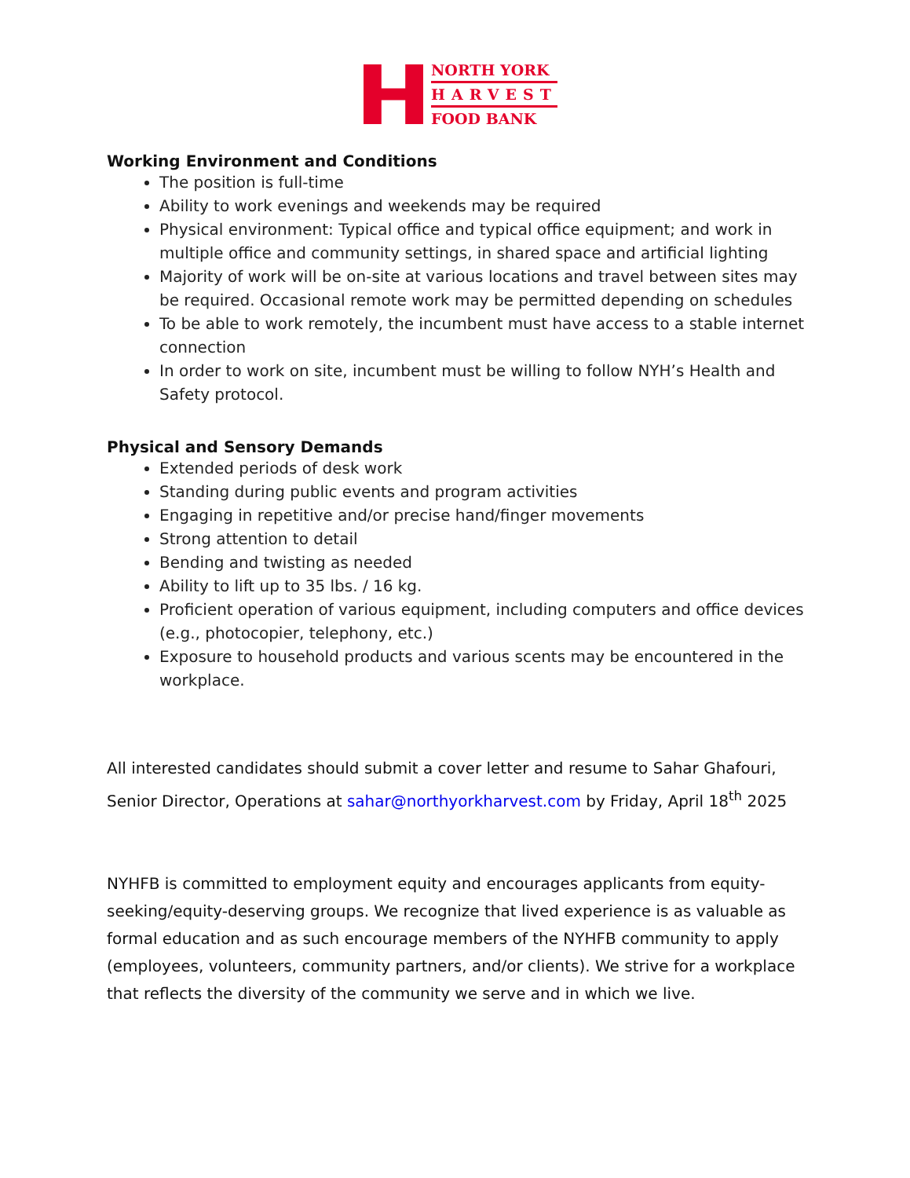NORTH YORK
HARVEST
FOOD BANK
Working Environment and Conditions
The position is full-time
Ability to work evenings and weekends may be required
Physical environment: Typical office and typical office equipment; and work in multiple office and community settings, in shared space and artificial lighting
Majority of work will be on-site at various locations and travel between sites may be required. Occasional remote work may be permitted depending on schedules
To be able to work remotely, the incumbent must have access to a stable internet connection
In order to work on site, incumbent must be willing to follow NYH’s Health and Safety protocol.
Physical and Sensory Demands
Extended periods of desk work
Standing during public events and program activities
Engaging in repetitive and/or precise hand/finger movements
Strong attention to detail
Bending and twisting as needed
Ability to lift up to 35 lbs. / 16 kg.
Proficient operation of various equipment, including computers and office devices (e.g., photocopier, telephony, etc.)
Exposure to household products and various scents may be encountered in the workplace.
All interested candidates should submit a cover letter and resume to Sahar Ghafouri, Senior Director, Operations at sahar@northyorkharvest.com by Friday, April 18<sup>th</sup> 2025
NYHFB is committed to employment equity and encourages applicants from equity-seeking/equity-deserving groups. We recognize that lived experience is as valuable as formal education and as such encourage members of the NYHFB community to apply (employees, volunteers, community partners, and/or clients). We strive for a workplace that reflects the diversity of the community we serve and in which we live.